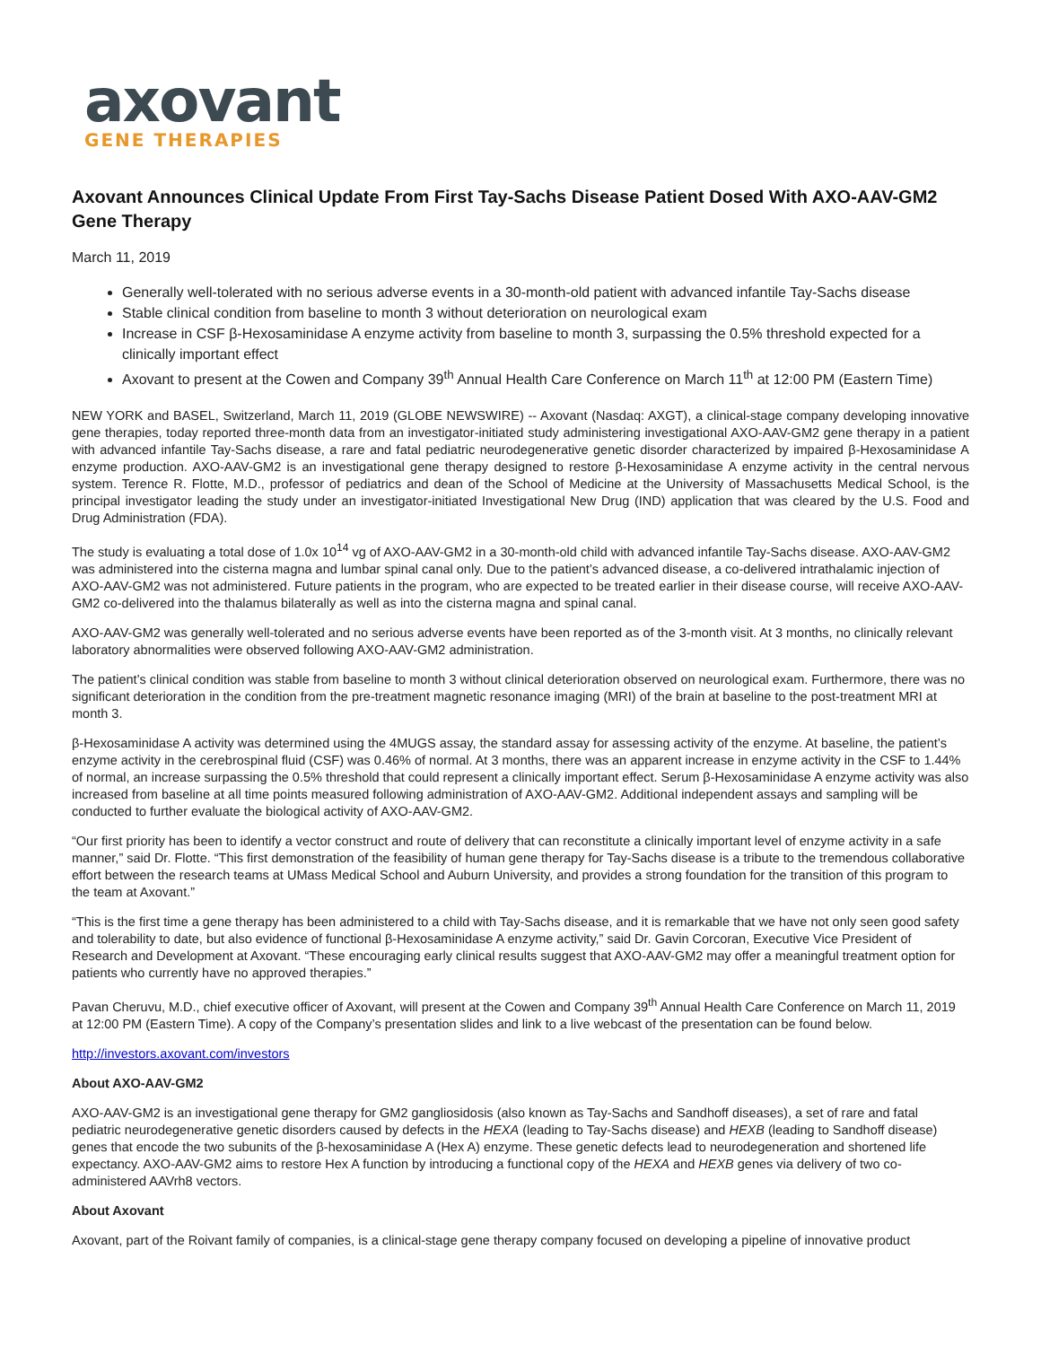axovant
GENE THERAPIES
Axovant Announces Clinical Update From First Tay-Sachs Disease Patient Dosed With AXO-AAV-GM2 Gene Therapy
March 11, 2019
Generally well-tolerated with no serious adverse events in a 30-month-old patient with advanced infantile Tay-Sachs disease
Stable clinical condition from baseline to month 3 without deterioration on neurological exam
Increase in CSF β-Hexosaminidase A enzyme activity from baseline to month 3, surpassing the 0.5% threshold expected for a clinically important effect
Axovant to present at the Cowen and Company 39<sup>th</sup> Annual Health Care Conference on March 11<sup>th</sup> at 12:00 PM (Eastern Time)
NEW YORK and BASEL, Switzerland, March 11, 2019 (GLOBE NEWSWIRE) -- Axovant (Nasdaq: AXGT), a clinical-stage company developing innovative gene therapies, today reported three-month data from an investigator-initiated study administering investigational AXO-AAV-GM2 gene therapy in a patient with advanced infantile Tay-Sachs disease, a rare and fatal pediatric neurodegenerative genetic disorder characterized by impaired β-Hexosaminidase A enzyme production. AXO-AAV-GM2 is an investigational gene therapy designed to restore β-Hexosaminidase A enzyme activity in the central nervous system. Terence R. Flotte, M.D., professor of pediatrics and dean of the School of Medicine at the University of Massachusetts Medical School, is the principal investigator leading the study under an investigator-initiated Investigational New Drug (IND) application that was cleared by the U.S. Food and Drug Administration (FDA).
The study is evaluating a total dose of 1.0x 10<sup>14</sup> vg of AXO-AAV-GM2 in a 30-month-old child with advanced infantile Tay-Sachs disease. AXO-AAV-GM2 was administered into the cisterna magna and lumbar spinal canal only. Due to the patient’s advanced disease, a co-delivered intrathalamic injection of AXO-AAV-GM2 was not administered. Future patients in the program, who are expected to be treated earlier in their disease course, will receive AXO-AAV-GM2 co-delivered into the thalamus bilaterally as well as into the cisterna magna and spinal canal.
AXO-AAV-GM2 was generally well-tolerated and no serious adverse events have been reported as of the 3-month visit. At 3 months, no clinically relevant laboratory abnormalities were observed following AXO-AAV-GM2 administration.
The patient’s clinical condition was stable from baseline to month 3 without clinical deterioration observed on neurological exam. Furthermore, there was no significant deterioration in the condition from the pre-treatment magnetic resonance imaging (MRI) of the brain at baseline to the post-treatment MRI at month 3.
β-Hexosaminidase A activity was determined using the 4MUGS assay, the standard assay for assessing activity of the enzyme. At baseline, the patient’s enzyme activity in the cerebrospinal fluid (CSF) was 0.46% of normal. At 3 months, there was an apparent increase in enzyme activity in the CSF to 1.44% of normal, an increase surpassing the 0.5% threshold that could represent a clinically important effect. Serum β-Hexosaminidase A enzyme activity was also increased from baseline at all time points measured following administration of AXO-AAV-GM2. Additional independent assays and sampling will be conducted to further evaluate the biological activity of AXO-AAV-GM2.
“Our first priority has been to identify a vector construct and route of delivery that can reconstitute a clinically important level of enzyme activity in a safe manner,” said Dr. Flotte. “This first demonstration of the feasibility of human gene therapy for Tay-Sachs disease is a tribute to the tremendous collaborative effort between the research teams at UMass Medical School and Auburn University, and provides a strong foundation for the transition of this program to the team at Axovant.”
“This is the first time a gene therapy has been administered to a child with Tay-Sachs disease, and it is remarkable that we have not only seen good safety and tolerability to date, but also evidence of functional β-Hexosaminidase A enzyme activity,” said Dr. Gavin Corcoran, Executive Vice President of Research and Development at Axovant. “These encouraging early clinical results suggest that AXO-AAV-GM2 may offer a meaningful treatment option for patients who currently have no approved therapies.”
Pavan Cheruvu, M.D., chief executive officer of Axovant, will present at the Cowen and Company 39<sup>th</sup> Annual Health Care Conference on March 11, 2019 at 12:00 PM (Eastern Time). A copy of the Company’s presentation slides and link to a live webcast of the presentation can be found below.
http://investors.axovant.com/investors
About AXO-AAV-GM2
AXO-AAV-GM2 is an investigational gene therapy for GM2 gangliosidosis (also known as Tay-Sachs and Sandhoff diseases), a set of rare and fatal pediatric neurodegenerative genetic disorders caused by defects in the HEXA (leading to Tay-Sachs disease) and HEXB (leading to Sandhoff disease) genes that encode the two subunits of the β-hexosaminidase A (Hex A) enzyme. These genetic defects lead to neurodegeneration and shortened life expectancy. AXO-AAV-GM2 aims to restore Hex A function by introducing a functional copy of the HEXA and HEXB genes via delivery of two co-administered AAVrh8 vectors.
About Axovant
Axovant, part of the Roivant family of companies, is a clinical-stage gene therapy company focused on developing a pipeline of innovative product